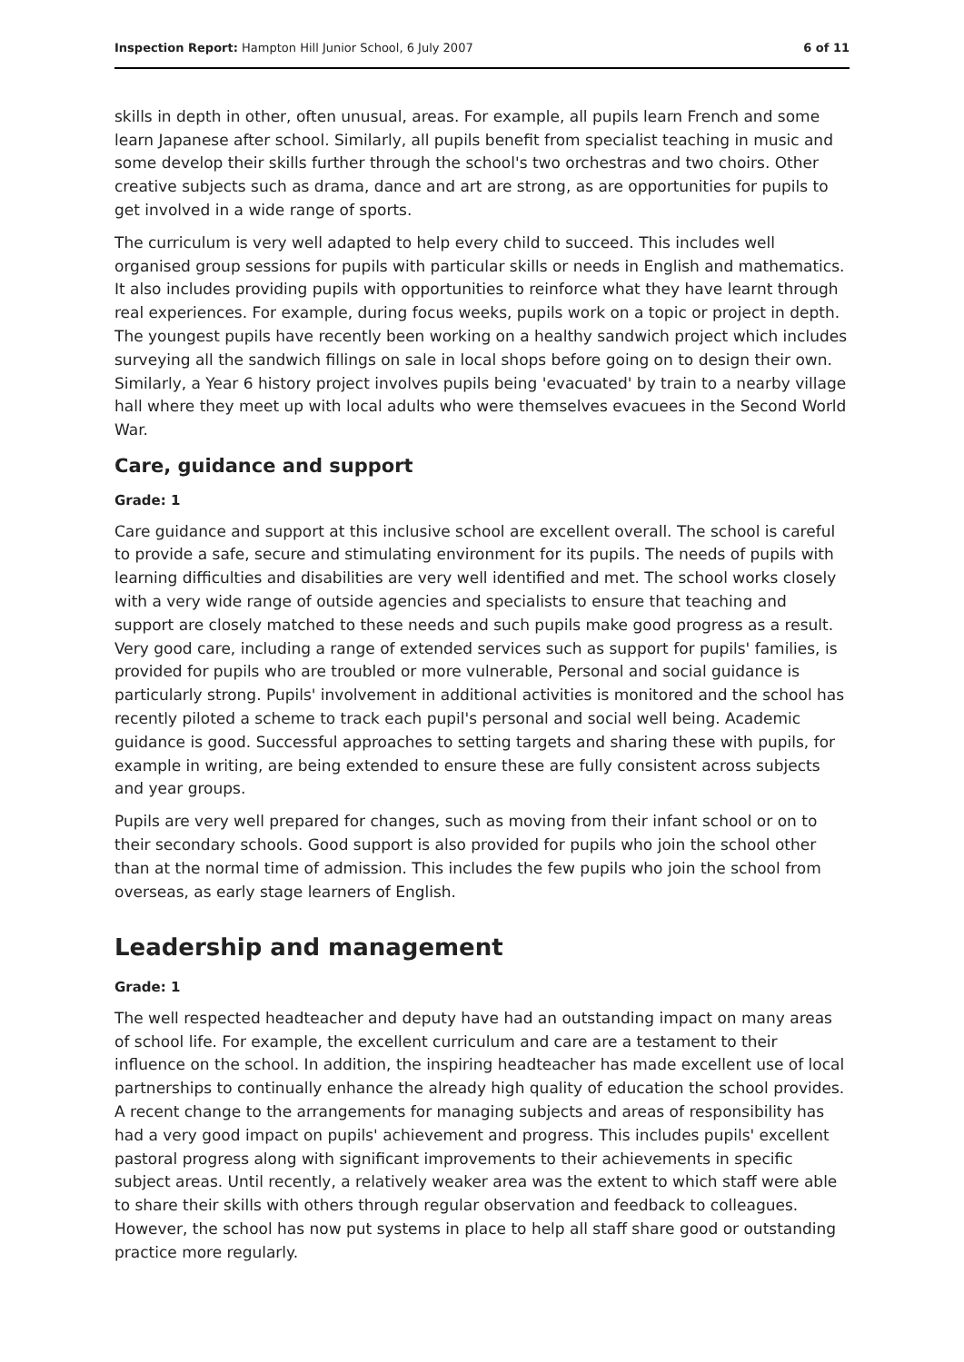Inspection Report: Hampton Hill Junior School, 6 July 2007 6 of 11
skills in depth in other, often unusual, areas. For example, all pupils learn French and some learn Japanese after school. Similarly, all pupils benefit from specialist teaching in music and some develop their skills further through the school's two orchestras and two choirs. Other creative subjects such as drama, dance and art are strong, as are opportunities for pupils to get involved in a wide range of sports.
The curriculum is very well adapted to help every child to succeed. This includes well organised group sessions for pupils with particular skills or needs in English and mathematics. It also includes providing pupils with opportunities to reinforce what they have learnt through real experiences. For example, during focus weeks, pupils work on a topic or project in depth. The youngest pupils have recently been working on a healthy sandwich project which includes surveying all the sandwich fillings on sale in local shops before going on to design their own. Similarly, a Year 6 history project involves pupils being 'evacuated' by train to a nearby village hall where they meet up with local adults who were themselves evacuees in the Second World War.
Care, guidance and support
Grade: 1
Care guidance and support at this inclusive school are excellent overall. The school is careful to provide a safe, secure and stimulating environment for its pupils. The needs of pupils with learning difficulties and disabilities are very well identified and met. The school works closely with a very wide range of outside agencies and specialists to ensure that teaching and support are closely matched to these needs and such pupils make good progress as a result. Very good care, including a range of extended services such as support for pupils' families, is provided for pupils who are troubled or more vulnerable, Personal and social guidance is particularly strong. Pupils' involvement in additional activities is monitored and the school has recently piloted a scheme to track each pupil's personal and social well being. Academic guidance is good. Successful approaches to setting targets and sharing these with pupils, for example in writing, are being extended to ensure these are fully consistent across subjects and year groups.
Pupils are very well prepared for changes, such as moving from their infant school or on to their secondary schools. Good support is also provided for pupils who join the school other than at the normal time of admission. This includes the few pupils who join the school from overseas, as early stage learners of English.
Leadership and management
Grade: 1
The well respected headteacher and deputy have had an outstanding impact on many areas of school life. For example, the excellent curriculum and care are a testament to their influence on the school. In addition, the inspiring headteacher has made excellent use of local partnerships to continually enhance the already high quality of education the school provides. A recent change to the arrangements for managing subjects and areas of responsibility has had a very good impact on pupils' achievement and progress. This includes pupils' excellent pastoral progress along with significant improvements to their achievements in specific subject areas. Until recently, a relatively weaker area was the extent to which staff were able to share their skills with others through regular observation and feedback to colleagues. However, the school has now put systems in place to help all staff share good or outstanding practice more regularly.